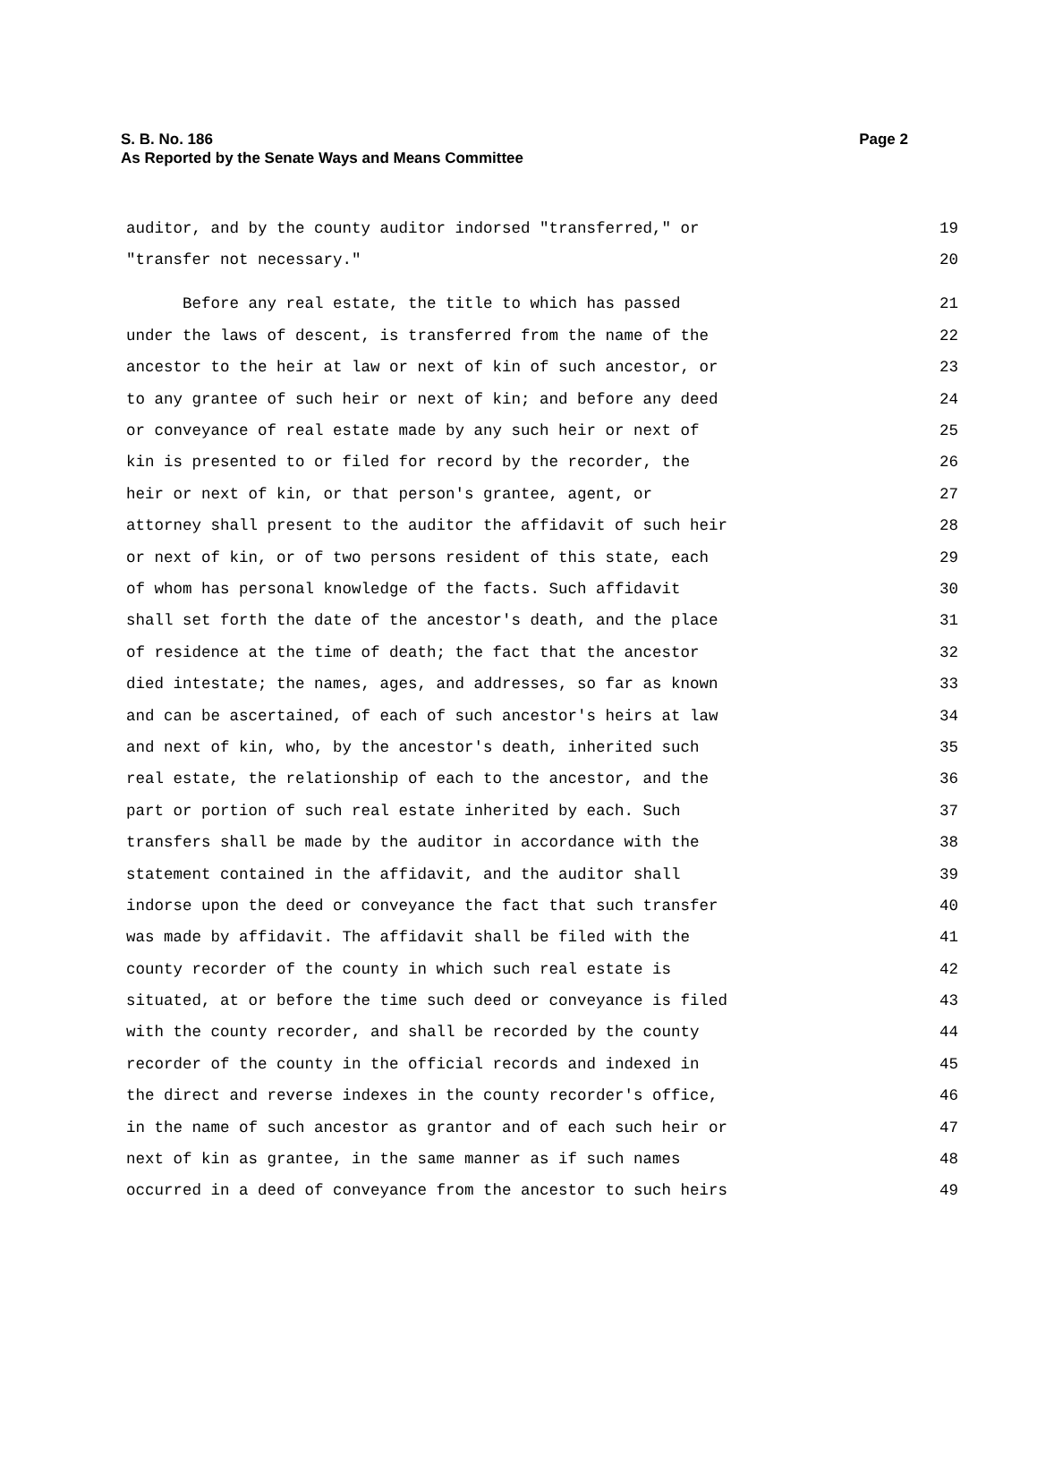Page 2 S. B. No. 186
As Reported by the Senate Ways and Means Committee
auditor, and by the county auditor indorsed "transferred," or 19
"transfer not necessary." 20
Before any real estate, the title to which has passed 21
under the laws of descent, is transferred from the name of the 22
ancestor to the heir at law or next of kin of such ancestor, or 23
to any grantee of such heir or next of kin; and before any deed 24
or conveyance of real estate made by any such heir or next of 25
kin is presented to or filed for record by the recorder, the 26
heir or next of kin, or that person's grantee, agent, or 27
attorney shall present to the auditor the affidavit of such heir 28
or next of kin, or of two persons resident of this state, each 29
of whom has personal knowledge of the facts. Such affidavit 30
shall set forth the date of the ancestor's death, and the place 31
of residence at the time of death; the fact that the ancestor 32
died intestate; the names, ages, and addresses, so far as known 33
and can be ascertained, of each of such ancestor's heirs at law 34
and next of kin, who, by the ancestor's death, inherited such 35
real estate, the relationship of each to the ancestor, and the 36
part or portion of such real estate inherited by each. Such 37
transfers shall be made by the auditor in accordance with the 38
statement contained in the affidavit, and the auditor shall 39
indorse upon the deed or conveyance the fact that such transfer 40
was made by affidavit. The affidavit shall be filed with the 41
county recorder of the county in which such real estate is 42
situated, at or before the time such deed or conveyance is filed 43
with the county recorder, and shall be recorded by the county 44
recorder of the county in the official records and indexed in 45
the direct and reverse indexes in the county recorder's office, 46
in the name of such ancestor as grantor and of each such heir or 47
next of kin as grantee, in the same manner as if such names 48
occurred in a deed of conveyance from the ancestor to such heirs 49